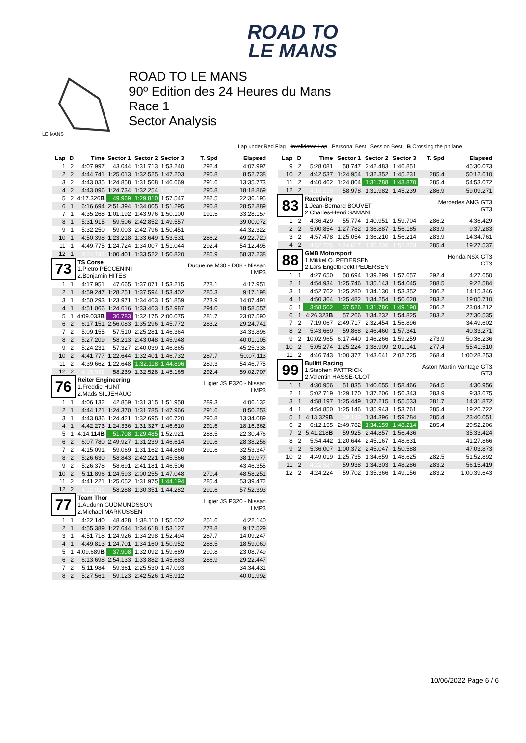ROAD TO
LE MANS
LE MANS
ROAD TO LE MANS
90º Edition des 24 Heures du Mans
Race 1
Sector Analysis
Lap under Red Flag Invalidated Lap Personal Best Session Best B Crossing the pit lane
| Lap | D | Time | Sector 1 | Sector 2 | Sector 3 | T. Spd | Elapsed |
| --- | --- | --- | --- | --- | --- | --- | --- |
| 1 | 2 | 4:07.997 | 43.044 | 1:31.713 | 1:53.240 | 292.4 | 4:07.997 |
| 2 | 2 | 4:44.741 | 1:25.013 | 1:32.525 | 1:47.203 | 290.8 | 8:52.738 |
| 3 | 2 | 4:43.035 | 1:24.858 | 1:31.508 | 1:46.669 | 291.6 | 13:35.773 |
| 4 | 2 | 4:43.096 | 1:24.734 | 1:32.254 | 1:46.108 | 290.8 | 18:18.869 |
| 5 | 2 | 4:17.326 B | 49.969 | 1:29.810 | 1:57.547 | 282.5 | 22:36.195 |
| 6 | 1 | 6:16.694 | 2:51.394 | 1:34.005 | 1:51.295 | 290.8 | 28:52.889 |
| 7 | 1 | 4:35.268 | 1:01.192 | 1:43.976 | 1:50.100 | 191.5 | 33:28.157 |
| 8 | 1 | 5:31.915 | 59.506 | 2:42.852 | 1:49.557 | | 39:00.072 |
| 9 | 1 | 5:32.250 | 59.003 | 2:42.796 | 1:50.451 | | 44:32.322 |
| 10 | 1 | 4:50.398 | 1:23.218 | 1:33.649 | 1:53.531 | 286.2 | 49:22.720 |
| 11 | 1 | 4:49.775 | 1:24.724 | 1:34.007 | 1:51.044 | 292.4 | 54:12.495 |
| 12 | 1 | 4:24.743 | 1:00.401 | 1:33.522 | 1:50.820 | 286.9 | 58:37.238 |
| 73 | | TS Corse 1.Pietro PECCENINI 2.Benjamin HITES | | | | Duqueine M30 - D08 - Nissan LMP3 | |
| 1 | 1 | 4:17.951 | 47.665 | 1:37.071 | 1:53.215 | 278.1 | 4:17.951 |
| 2 | 1 | 4:59.247 | 1:28.251 | 1:37.594 | 1:53.402 | 280.3 | 9:17.198 |
| 3 | 1 | 4:50.293 | 1:23.971 | 1:34.463 | 1:51.859 | 273.9 | 14:07.491 |
| 4 | 1 | 4:51.066 | 1:24.616 | 1:33.463 | 1:52.987 | 294.0 | 18:58.557 |
| 5 | 1 | 4:09.033 B | 36.783 | 1:32.175 | 2:00.075 | 281.7 | 23:07.590 |
| 6 | 2 | 6:17.151 | 2:56.083 | 1:35.296 | 1:45.772 | 283.2 | 29:24.741 |
| 7 | 2 | 5:09.155 | 57.510 | 2:25.281 | 1:46.364 | | 34:33.896 |
| 8 | 2 | 5:27.209 | 58.213 | 2:43.048 | 1:45.948 | | 40:01.105 |
| 9 | 2 | 5:24.231 | 57.327 | 2:40.039 | 1:46.865 | | 45:25.336 |
| 10 | 2 | 4:41.777 | 1:22.644 | 1:32.401 | 1:46.732 | 287.7 | 50:07.113 |
| 11 | 2 | 4:39.662 | 1:22.648 | 1:32.118 | 1:44.896 | 289.3 | 54:46.775 |
| 12 | 2 | 4:15.932 | 58.239 | 1:32.528 | 1:45.165 | 292.4 | 59:02.707 |
| 76 | | Reiter Engineering 1.Freddie HUNT 2.Mads SILJEHAUG | | | | Ligier JS P320 - Nissan LMP3 | |
| 1 | 1 | 4:06.132 | 42.859 | 1:31.315 | 1:51.958 | 289.3 | 4:06.132 |
| 2 | 1 | 4:44.121 | 1:24.370 | 1:31.785 | 1:47.966 | 291.6 | 8:50.253 |
| 3 | 1 | 4:43.836 | 1:24.421 | 1:32.695 | 1:46.720 | 290.8 | 13:34.089 |
| 4 | 1 | 4:42.273 | 1:24.336 | 1:31.327 | 1:46.610 | 291.6 | 18:16.362 |
| 5 | 1 | 4:14.114 B | 51.708 | 1:29.485 | 1:52.921 | 288.5 | 22:30.476 |
| 6 | 2 | 6:07.780 | 2:49.927 | 1:31.239 | 1:46.614 | 291.6 | 28:38.256 |
| 7 | 2 | 4:15.091 | 59.069 | 1:31.162 | 1:44.860 | 291.6 | 32:53.347 |
| 8 | 2 | 5:26.630 | 58.843 | 2:42.221 | 1:45.566 | | 38:19.977 |
| 9 | 2 | 5:26.378 | 58.691 | 2:41.181 | 1:46.506 | | 43:46.355 |
| 10 | 2 | 5:11.896 | 1:24.593 | 2:00.255 | 1:47.048 | 270.4 | 48:58.251 |
| 11 | 2 | 4:41.221 | 1:25.052 | 1:31.975 | 1:44.194 | 285.4 | 53:39.472 |
| 12 | 2 | 4:12.921 | 58.288 | 1:30.351 | 1:44.282 | 291.6 | 57:52.393 |
| 77 | | Team Thor 1.Audunn GUDMUNDSSON 2.Michael MARKUSSEN | | | | Ligier JS P320 - Nissan LMP3 | |
| 1 | 1 | 4:22.140 | 48.428 | 1:38.110 | 1:55.602 | 251.6 | 4:22.140 |
| 2 | 1 | 4:55.389 | 1:27.644 | 1:34.618 | 1:53.127 | 278.8 | 9:17.529 |
| 3 | 1 | 4:51.718 | 1:24.926 | 1:34.298 | 1:52.494 | 287.7 | 14:09.247 |
| 4 | 1 | 4:49.813 | 1:24.701 | 1:34.160 | 1:50.952 | 288.5 | 18:59.060 |
| 5 | 1 | 4:09.689 B | 37.908 | 1:32.092 | 1:59.689 | 290.8 | 23:08.749 |
| 6 | 2 | 6:13.698 | 2:54.133 | 1:33.882 | 1:45.683 | 286.9 | 29:22.447 |
| 7 | 2 | 5:11.984 | 59.361 | 2:25.530 | 1:47.093 | | 34:34.431 |
| 8 | 2 | 5:27.561 | 59.123 | 2:42.526 | 1:45.912 | | 40:01.992 |
| Lap | D | Time | Sector 1 | Sector 2 | Sector 3 | T. Spd | Elapsed |
| --- | --- | --- | --- | --- | --- | --- | --- |
| 9 | 2 | 5:28.081 | 58.747 | 2:42.483 | 1:46.851 | | 45:30.073 |
| 10 | 2 | 4:42.537 | 1:24.954 | 1:32.352 | 1:45.231 | 285.4 | 50:12.610 |
| 11 | 2 | 4:40.462 | 1:24.804 | 1:31.788 | 1:43.870 | 285.4 | 54:53.072 |
| 12 | 2 | 4:16.199 | 58.978 | 1:31.982 | 1:45.239 | 286.9 | 59:09.271 |
| 83 | | Racetivity 1.Jean-Bernard BOUVET 2.Charles-Henri SAMANI | | | | Mercedes AMG GT3 GT3 | |
| 1 | 2 | 4:36.429 | 55.774 | 1:40.951 | 1:59.704 | 286.2 | 4:36.429 |
| 2 | 2 | 5:00.854 | 1:27.782 | 1:36.887 | 1:56.185 | 283.9 | 9:37.283 |
| 3 | 2 | 4:57.478 | 1:25.054 | 1:36.210 | 1:56.214 | 283.9 | 14:34.761 |
| 4 | 2 | 4:52.776 | 1:24.617 | 1:35.336 | 1:52.823 | 285.4 | 19:27.537 |
| 88 | | GMB Motorsport 1.Mikkel O. PEDERSEN 2.Lars Engelbreckt PEDERSEN | | | | Honda NSX GT3 GT3 | |
| 1 | 1 | 4:27.650 | 50.694 | 1:39.299 | 1:57.657 | 292.4 | 4:27.650 |
| 2 | 1 | 4:54.934 | 1:25.746 | 1:35.143 | 1:54.045 | 288.5 | 9:22.584 |
| 3 | 1 | 4:52.762 | 1:25.280 | 1:34.130 | 1:53.352 | 286.2 | 14:15.346 |
| 4 | 1 | 4:50.364 | 1:25.482 | 1:34.254 | 1:50.628 | 283.2 | 19:05.710 |
| 5 | 1 | 3:58.502 | 37.526 | 1:31.786 | 1:49.190 | 286.2 | 23:04.212 |
| 6 | 1 | 4:26.323 B | 57.266 | 1:34.232 | 1:54.825 | 283.2 | 27:30.535 |
| 7 | 2 | 7:19.067 | 2:49.717 | 2:32.454 | 1:56.896 | | 34:49.602 |
| 8 | 2 | 5:43.669 | 59.868 | 2:46.460 | 1:57.341 | | 40:33.271 |
| 9 | 2 | 10:02.965 | 6:17.440 | 1:46.266 | 1:59.259 | 273.9 | 50:36.236 |
| 10 | 2 | 5:05.274 | 1:25.224 | 1:38.909 | 2:01.141 | 277.4 | 55:41.510 |
| 11 | 2 | 4:46.743 | 1:00.377 | 1:43.641 | 2:02.725 | 268.4 | 1:00:28.253 |
| 99 | | Bullitt Racing 1.Stephen PATTRICK 2.Valentin HASSE-CLOT | | | | Aston Martin Vantage GT3 GT3 | |
| 1 | 1 | 4:30.956 | 51.835 | 1:40.655 | 1:58.466 | 264.5 | 4:30.956 |
| 2 | 1 | 5:02.719 | 1:29.170 | 1:37.206 | 1:56.343 | 283.9 | 9:33.675 |
| 3 | 1 | 4:58.197 | 1:25.449 | 1:37.215 | 1:55.533 | 281.7 | 14:31.872 |
| 4 | 1 | 4:54.850 | 1:25.146 | 1:35.943 | 1:53.761 | 285.4 | 19:26.722 |
| 5 | 1 | 4:13.329 B | 39.149 | 1:34.396 | 1:59.784 | 285.4 | 23:40.051 |
| 6 | 2 | 6:12.155 | 2:49.782 | 1:34.159 | 1:48.214 | 285.4 | 29:52.206 |
| 7 | 2 | 5:41.218 B | 59.925 | 2:44.857 | 1:56.436 | | 35:33.424 |
| 8 | 2 | 5:54.442 | 1:20.644 | 2:45.167 | 1:48.631 | | 41:27.866 |
| 9 | 2 | 5:36.007 | 1:00.372 | 2:45.047 | 1:50.588 | | 47:03.873 |
| 10 | 2 | 4:49.019 | 1:25.735 | 1:34.659 | 1:48.625 | 282.5 | 51:52.892 |
| 11 | 2 | 4:22.527 | 59.938 | 1:34.303 | 1:48.286 | 283.2 | 56:15.419 |
| 12 | 2 | 4:24.224 | 59.702 | 1:35.366 | 1:49.156 | 283.2 | 1:00:39.643 |
10/06/2022 Page 6 / 6